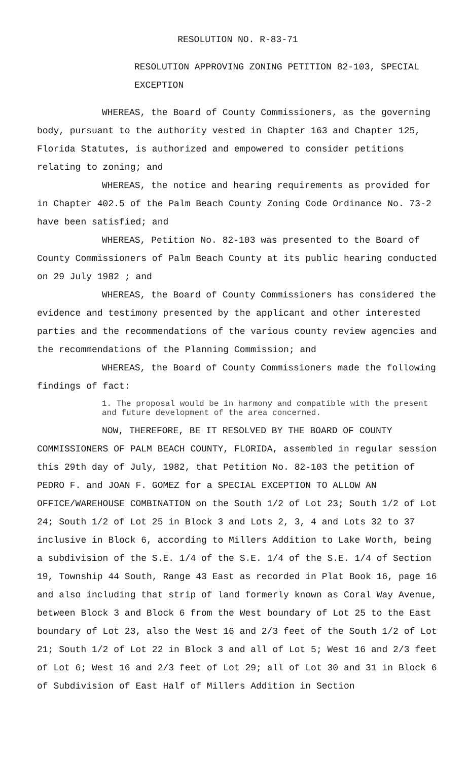RESOLUTION NO. R-83-71
RESOLUTION APPROVING ZONING PETITION 82-103, SPECIAL EXCEPTION
WHEREAS, the Board of County Commissioners, as the governing body, pursuant to the authority vested in Chapter 163 and Chapter 125, Florida Statutes, is authorized and empowered to consider petitions relating to zoning; and
WHEREAS, the notice and hearing requirements as provided for in Chapter 402.5 of the Palm Beach County Zoning Code Ordinance No. 73-2 have been satisfied; and
WHEREAS, Petition No. 82-103 was presented to the Board of County Commissioners of Palm Beach County at its public hearing conducted on 29 July 1982 ; and
WHEREAS, the Board of County Commissioners has considered the evidence and testimony presented by the applicant and other interested parties and the recommendations of the various county review agencies and the recommendations of the Planning Commission; and
WHEREAS, the Board of County Commissioners made the following findings of fact:
1. The proposal would be in harmony and compatible with the present and future development of the area concerned.
NOW, THEREFORE, BE IT RESOLVED BY THE BOARD OF COUNTY COMMISSIONERS OF PALM BEACH COUNTY, FLORIDA, assembled in regular session this 29th day of July, 1982, that Petition No. 82-103 the petition of PEDRO F. and JOAN F. GOMEZ for a SPECIAL EXCEPTION TO ALLOW AN OFFICE/WAREHOUSE COMBINATION on the South 1/2 of Lot 23; South 1/2 of Lot 24; South 1/2 of Lot 25 in Block 3 and Lots 2, 3, 4 and Lots 32 to 37 inclusive in Block 6, according to Millers Addition to Lake Worth, being a subdivision of the S.E. 1/4 of the S.E. 1/4 of the S.E. 1/4 of Section 19, Township 44 South, Range 43 East as recorded in Plat Book 16, page 16 and also including that strip of land formerly known as Coral Way Avenue, between Block 3 and Block 6 from the West boundary of Lot 25 to the East boundary of Lot 23, also the West 16 and 2/3 feet of the South 1/2 of Lot 21; South 1/2 of Lot 22 in Block 3 and all of Lot 5; West 16 and 2/3 feet of Lot 6; West 16 and 2/3 feet of Lot 29; all of Lot 30 and 31 in Block 6 of Subdivision of East Half of Millers Addition in Section